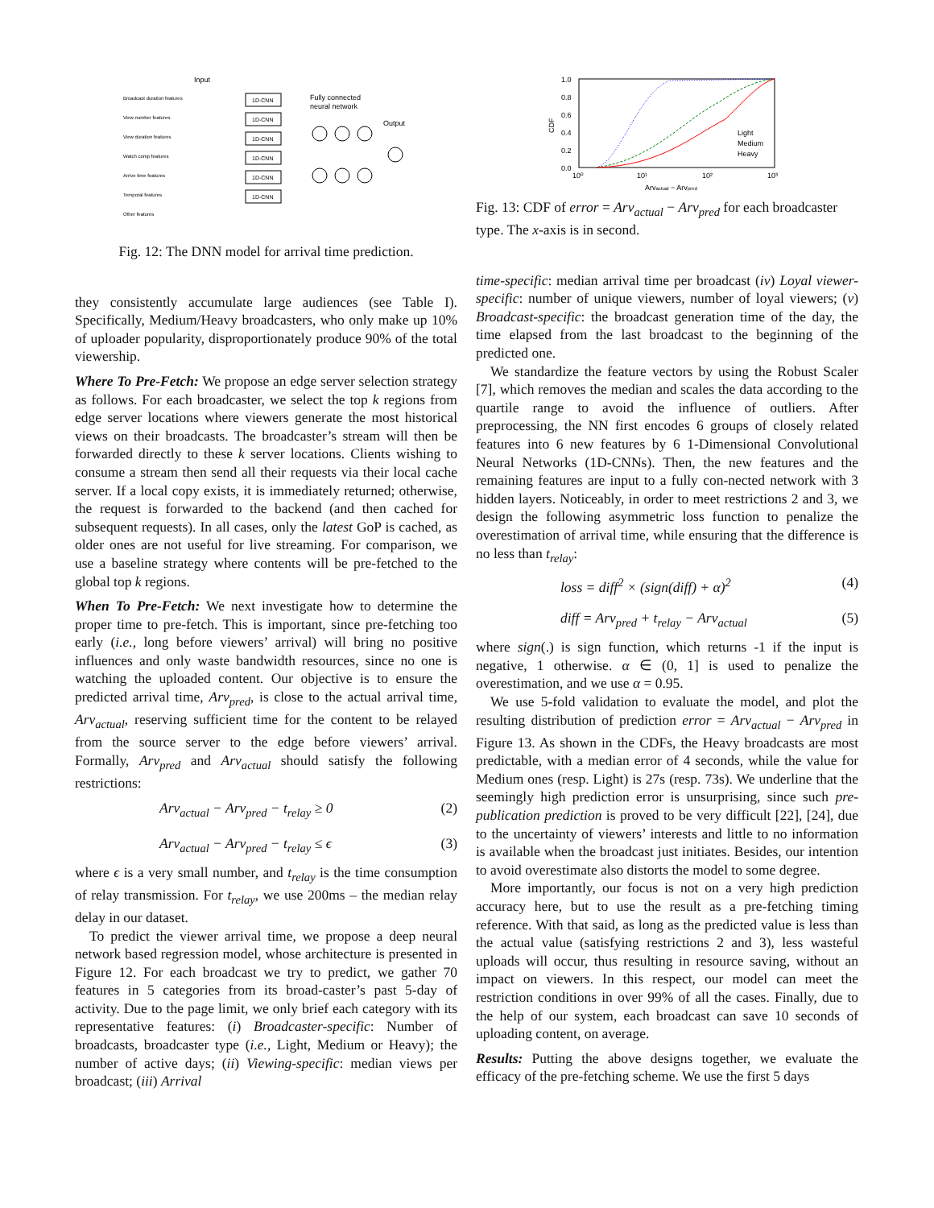Input
Broadcast duration features
View number features
View duration features
Watch comp features
Arrive time features
Temporal features
Other features
1D-CNN
1D-CNN
1D-CNN
1D-CNN
1D-CNN
1D-CNN
Fully connected
neural network
Output
Fig. 12: The DNN model for arrival time prediction.
they consistently accumulate large audiences (see Table I). Specifically, Medium/Heavy broadcasters, who only make up 10% of uploader popularity, disproportionately produce 90% of the total viewership.
Where To Pre-Fetch: We propose an edge server selection strategy as follows. For each broadcaster, we select the top k regions from edge server locations where viewers generate the most historical views on their broadcasts. The broadcaster’s stream will then be forwarded directly to these k server locations. Clients wishing to consume a stream then send all their requests via their local cache server. If a local copy exists, it is immediately returned; otherwise, the request is forwarded to the backend (and then cached for subsequent requests). In all cases, only the latest GoP is cached, as older ones are not useful for live streaming. For comparison, we use a baseline strategy where contents will be pre-fetched to the global top k regions.
When To Pre-Fetch: We next investigate how to determine the proper time to pre-fetch. This is important, since pre-fetching too early (i.e., long before viewers’ arrival) will bring no positive influences and only waste bandwidth resources, since no one is watching the uploaded content. Our objective is to ensure the predicted arrival time, Arv<sub>pred</sub>, is close to the actual arrival time, Arv<sub>actual</sub>, reserving sufficient time for the content to be relayed from the source server to the edge before viewers’ arrival. Formally, Arv<sub>pred</sub> and Arv<sub>actual</sub> should satisfy the following restrictions:
Arv<sub>actual</sub> − Arv<sub>pred</sub> − t<sub>relay</sub> ≥ 0 (2)
Arv<sub>actual</sub> − Arv<sub>pred</sub> − t<sub>relay</sub> ≤ ϵ (3)
where ϵ is a very small number, and t<sub>relay</sub> is the time consumption of relay transmission. For t<sub>relay</sub>, we use 200ms – the median relay delay in our dataset.
To predict the viewer arrival time, we propose a deep neural network based regression model, whose architecture is presented in Figure 12. For each broadcast we try to predict, we gather 70 features in 5 categories from its broad-caster’s past 5-day of activity. Due to the page limit, we only brief each category with its representative features: (i) Broadcaster-specific: Number of broadcasts, broadcaster type (i.e., Light, Medium or Heavy); the number of active days; (ii) Viewing-specific: median views per broadcast; (iii) Arrival
1.0
0.8
0.6
0.4
0.2
0.0
CDF
10⁰
10¹
10²
10³
Arvactual − Arvpred
Light
Medium
Heavy
Fig. 13: CDF of error = Arv<sub>actual</sub> − Arv<sub>pred</sub> for each broadcaster type. The x-axis is in second.
time-specific: median arrival time per broadcast (iv) Loyal viewer-specific: number of unique viewers, number of loyal viewers; (v) Broadcast-specific: the broadcast generation time of the day, the time elapsed from the last broadcast to the beginning of the predicted one.
We standardize the feature vectors by using the Robust Scaler [7], which removes the median and scales the data according to the quartile range to avoid the influence of outliers. After preprocessing, the NN first encodes 6 groups of closely related features into 6 new features by 6 1-Dimensional Convolutional Neural Networks (1D-CNNs). Then, the new features and the remaining features are input to a fully con-nected network with 3 hidden layers. Noticeably, in order to meet restrictions 2 and 3, we design the following asymmetric loss function to penalize the overestimation of arrival time, while ensuring that the difference is no less than t<sub>relay</sub>:
loss = diff<sup>2</sup> × (sign(diff) + α)<sup>2</sup> (4)
diff = Arv<sub>pred</sub> + t<sub>relay</sub> − Arv<sub>actual</sub> (5)
where sign(.) is sign function, which returns -1 if the input is negative, 1 otherwise. α ∈ (0, 1] is used to penalize the overestimation, and we use α = 0.95.
We use 5-fold validation to evaluate the model, and plot the resulting distribution of prediction error = Arv<sub>actual</sub> − Arv<sub>pred</sub> in Figure 13. As shown in the CDFs, the Heavy broadcasts are most predictable, with a median error of 4 seconds, while the value for Medium ones (resp. Light) is 27s (resp. 73s). We underline that the seemingly high prediction error is unsurprising, since such pre-publication prediction is proved to be very difficult [22], [24], due to the uncertainty of viewers’ interests and little to no information is available when the broadcast just initiates. Besides, our intention to avoid overestimate also distorts the model to some degree.
More importantly, our focus is not on a very high prediction accuracy here, but to use the result as a pre-fetching timing reference. With that said, as long as the predicted value is less than the actual value (satisfying restrictions 2 and 3), less wasteful uploads will occur, thus resulting in resource saving, without an impact on viewers. In this respect, our model can meet the restriction conditions in over 99% of all the cases. Finally, due to the help of our system, each broadcast can save 10 seconds of uploading content, on average.
Results: Putting the above designs together, we evaluate the efficacy of the pre-fetching scheme. We use the first 5 days